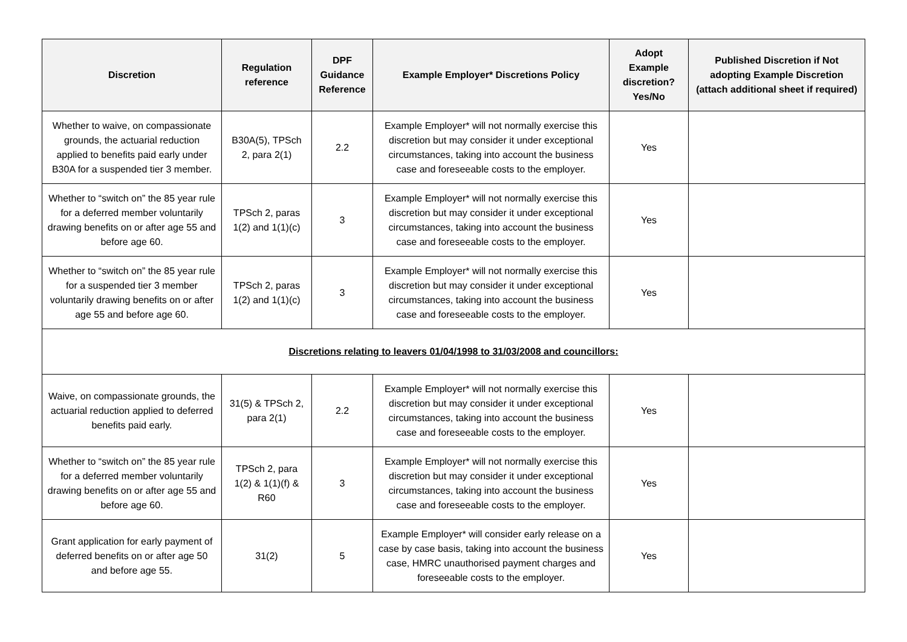| Discretion | Regulation reference | DPF Guidance Reference | Example Employer* Discretions Policy | Adopt Example discretion? Yes/No | Published Discretion if Not adopting Example Discretion (attach additional sheet if required) |
| --- | --- | --- | --- | --- | --- |
| Whether to waive, on compassionate grounds, the actuarial reduction applied to benefits paid early under B30A for a suspended tier 3 member. | B30A(5), TPSch 2, para 2(1) | 2.2 | Example Employer* will not normally exercise this discretion but may consider it under exceptional circumstances, taking into account the business case and foreseeable costs to the employer. | Yes | |
| Whether to “switch on” the 85 year rule for a deferred member voluntarily drawing benefits on or after age 55 and before age 60. | TPSch 2, paras 1(2) and 1(1)(c) | 3 | Example Employer* will not normally exercise this discretion but may consider it under exceptional circumstances, taking into account the business case and foreseeable costs to the employer. | Yes | |
| Whether to “switch on” the 85 year rule for a suspended tier 3 member voluntarily drawing benefits on or after age 55 and before age 60. | TPSch 2, paras 1(2) and 1(1)(c) | 3 | Example Employer* will not normally exercise this discretion but may consider it under exceptional circumstances, taking into account the business case and foreseeable costs to the employer. | Yes | |
| Discretions relating to leavers 01/04/1998 to 31/03/2008 and councillors: | | | | | |
| Waive, on compassionate grounds, the actuarial reduction applied to deferred benefits paid early. | 31(5) & TPSch 2, para 2(1) | 2.2 | Example Employer* will not normally exercise this discretion but may consider it under exceptional circumstances, taking into account the business case and foreseeable costs to the employer. | Yes | |
| Whether to “switch on” the 85 year rule for a deferred member voluntarily drawing benefits on or after age 55 and before age 60. | TPSch 2, para 1(2) & 1(1)(f) & R60 | 3 | Example Employer* will not normally exercise this discretion but may consider it under exceptional circumstances, taking into account the business case and foreseeable costs to the employer. | Yes | |
| Grant application for early payment of deferred benefits on or after age 50 and before age 55. | 31(2) | 5 | Example Employer* will consider early release on a case by case basis, taking into account the business case, HMRC unauthorised payment charges and foreseeable costs to the employer. | Yes | |